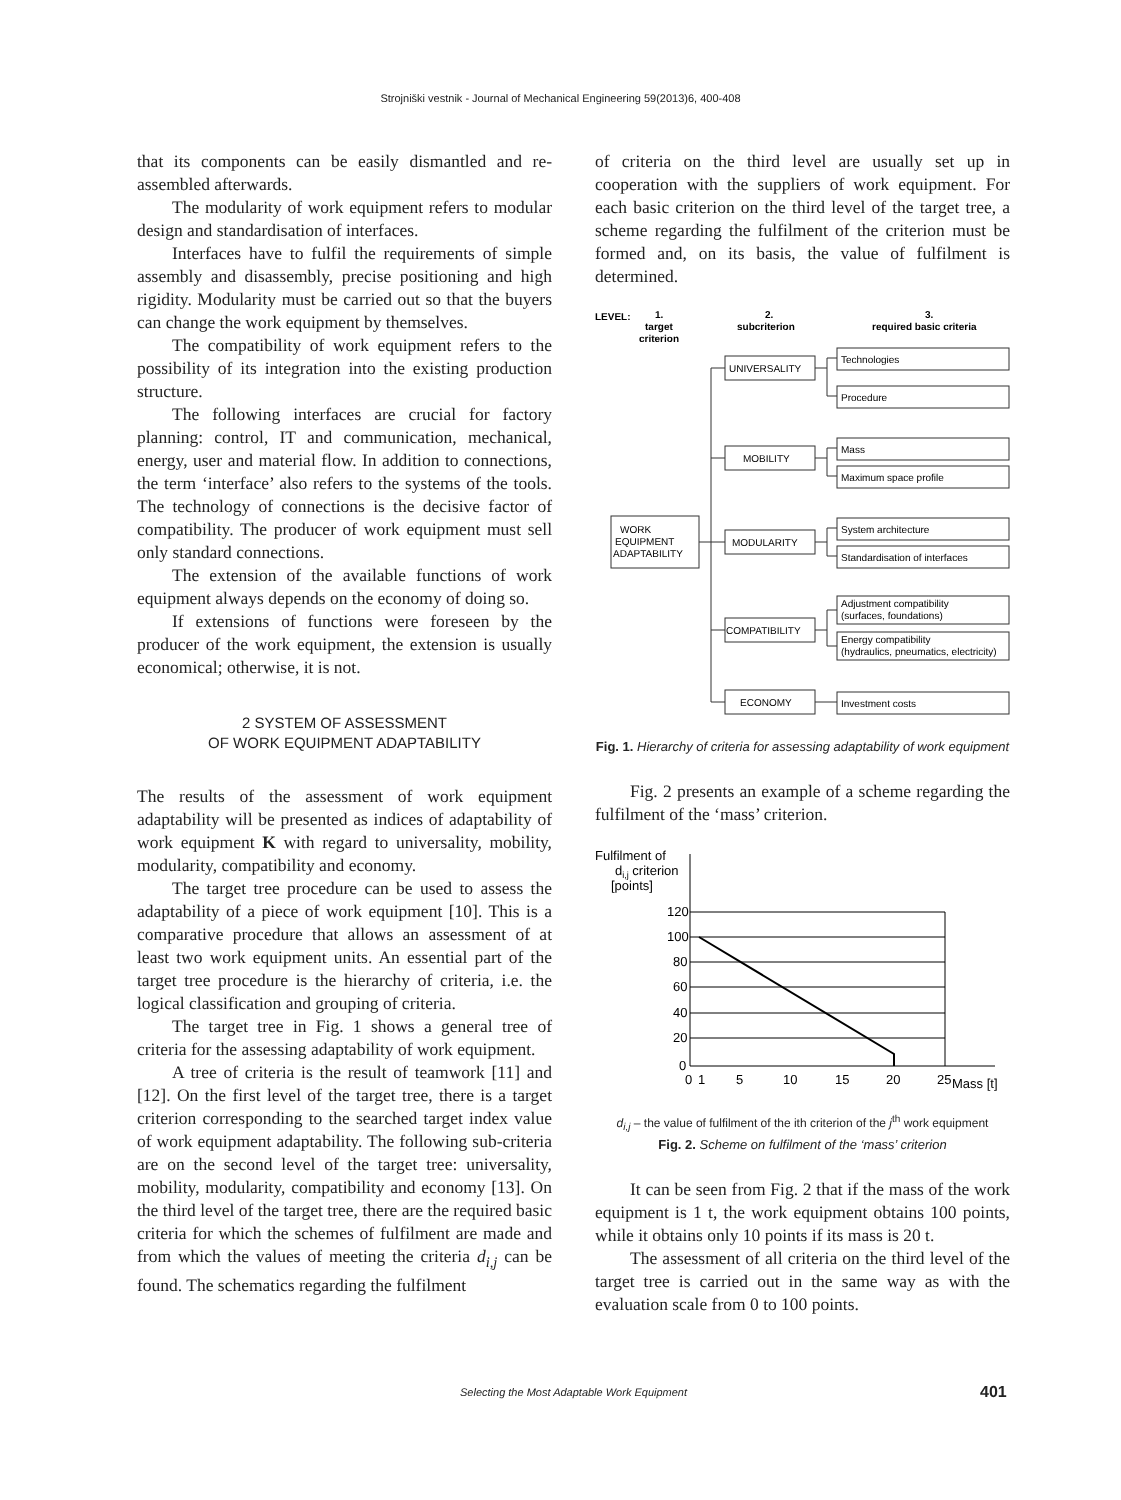Strojniški vestnik - Journal of Mechanical Engineering 59(2013)6, 400-408
that its components can be easily dismantled and re-assembled afterwards.
The modularity of work equipment refers to modular design and standardisation of interfaces.
Interfaces have to fulfil the requirements of simple assembly and disassembly, precise positioning and high rigidity. Modularity must be carried out so that the buyers can change the work equipment by themselves.
The compatibility of work equipment refers to the possibility of its integration into the existing production structure.
The following interfaces are crucial for factory planning: control, IT and communication, mechanical, energy, user and material flow. In addition to connections, the term ‘interface’ also refers to the systems of the tools. The technology of connections is the decisive factor of compatibility. The producer of work equipment must sell only standard connections.
The extension of the available functions of work equipment always depends on the economy of doing so.
If extensions of functions were foreseen by the producer of the work equipment, the extension is usually economical; otherwise, it is not.
2 SYSTEM OF ASSESSMENT
OF WORK EQUIPMENT ADAPTABILITY
The results of the assessment of work equipment adaptability will be presented as indices of adaptability of work equipment K with regard to universality, mobility, modularity, compatibility and economy.
The target tree procedure can be used to assess the adaptability of a piece of work equipment [10]. This is a comparative procedure that allows an assessment of at least two work equipment units. An essential part of the target tree procedure is the hierarchy of criteria, i.e. the logical classification and grouping of criteria.
The target tree in Fig. 1 shows a general tree of criteria for the assessing adaptability of work equipment.
A tree of criteria is the result of teamwork [11] and [12]. On the first level of the target tree, there is a target criterion corresponding to the searched target index value of work equipment adaptability. The following sub-criteria are on the second level of the target tree: universality, mobility, modularity, compatibility and economy [13]. On the third level of the target tree, there are the required basic criteria for which the schemes of fulfilment are made and from which the values of meeting the criteria d<sub>i,j</sub> can be found. The schematics regarding the fulfilment
of criteria on the third level are usually set up in cooperation with the suppliers of work equipment. For each basic criterion on the third level of the target tree, a scheme regarding the fulfilment of the criterion must be formed and, on its basis, the value of fulfilment is determined.
LEVEL:
1.
target
criterion
2.
subcriterion
3.
required basic criteria
WORK
EQUIPMENT
ADAPTABILITY
UNIVERSALITY
MOBILITY
MODULARITY
COMPATIBILITY
ECONOMY
Technologies
Procedure
Mass
Maximum space profile
System architecture
Standardisation of interfaces
Adjustment compatibility
(surfaces, foundations)
Energy compatibility
(hydraulics, pneumatics, electricity)
Investment costs
Fig. 1. Hierarchy of criteria for assessing adaptability of work equipment
Fig. 2 presents an example of a scheme regarding the fulfilment of the ‘mass’ criterion.
Fulfilment of
di,j criterion
[points]
120
100
80
60
40
20
0
0
1
5
10
15
20
25
Mass [t]
d<sub>i,j</sub> – the value of fulfilment of the ith criterion of the j<sup>th</sup> work equipment
Fig. 2. Scheme on fulfilment of the ‘mass’ criterion
It can be seen from Fig. 2 that if the mass of the work equipment is 1 t, the work equipment obtains 100 points, while it obtains only 10 points if its mass is 20 t.
The assessment of all criteria on the third level of the target tree is carried out in the same way as with the evaluation scale from 0 to 100 points.
Selecting the Most Adaptable Work Equipment 401